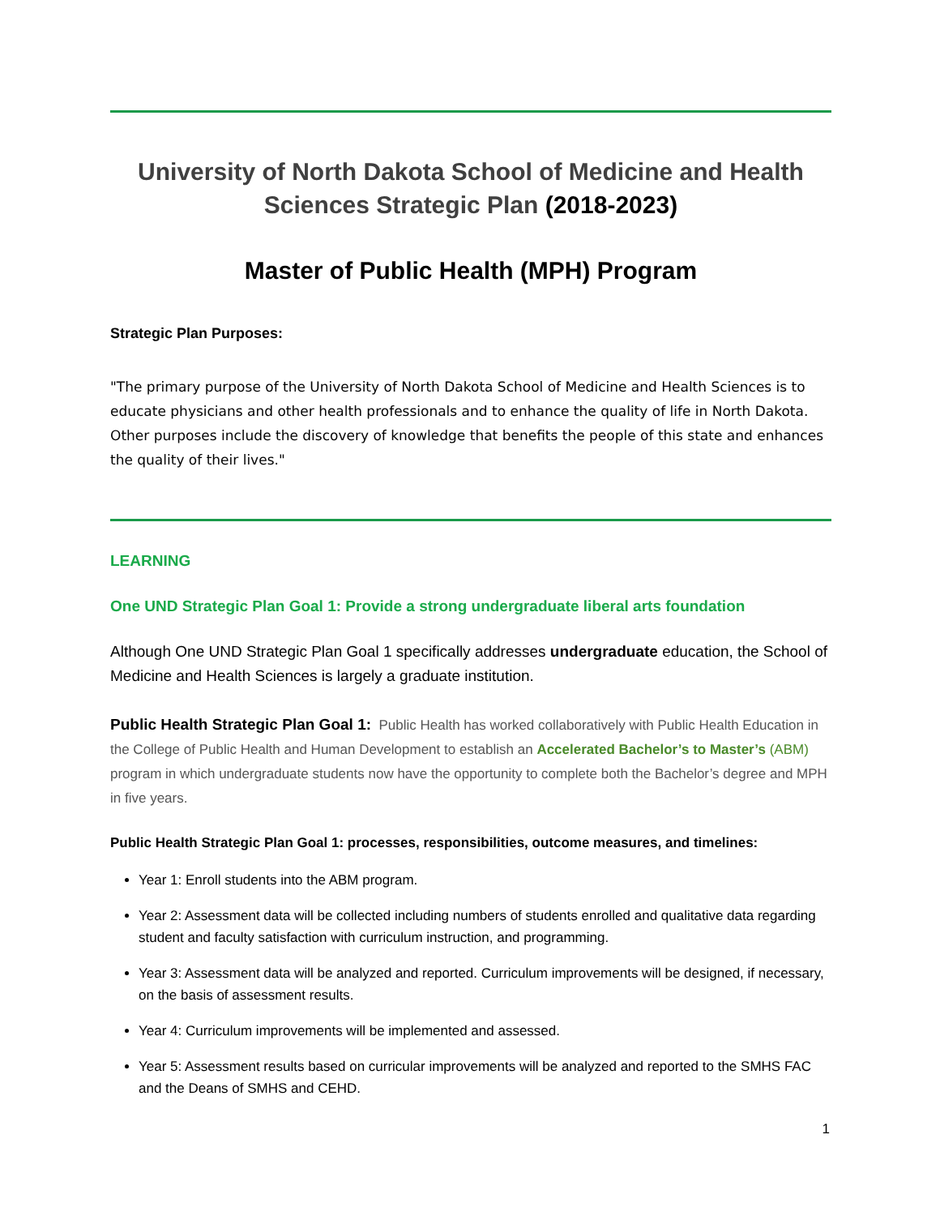University of North Dakota School of Medicine and Health Sciences Strategic Plan (2018-2023)
Master of Public Health (MPH) Program
Strategic Plan Purposes:
"The primary purpose of the University of North Dakota School of Medicine and Health Sciences is to educate physicians and other health professionals and to enhance the quality of life in North Dakota. Other purposes include the discovery of knowledge that benefits the people of this state and enhances the quality of their lives."
LEARNING
One UND Strategic Plan Goal 1: Provide a strong undergraduate liberal arts foundation
Although One UND Strategic Plan Goal 1 specifically addresses undergraduate education, the School of Medicine and Health Sciences is largely a graduate institution.
Public Health Strategic Plan Goal 1: Public Health has worked collaboratively with Public Health Education in the College of Public Health and Human Development to establish an Accelerated Bachelor’s to Master’s (ABM) program in which undergraduate students now have the opportunity to complete both the Bachelor’s degree and MPH in five years.
Public Health Strategic Plan Goal 1: processes, responsibilities, outcome measures, and timelines:
Year 1: Enroll students into the ABM program.
Year 2: Assessment data will be collected including numbers of students enrolled and qualitative data regarding student and faculty satisfaction with curriculum instruction, and programming.
Year 3: Assessment data will be analyzed and reported. Curriculum improvements will be designed, if necessary, on the basis of assessment results.
Year 4: Curriculum improvements will be implemented and assessed.
Year 5: Assessment results based on curricular improvements will be analyzed and reported to the SMHS FAC and the Deans of SMHS and CEHD.
1